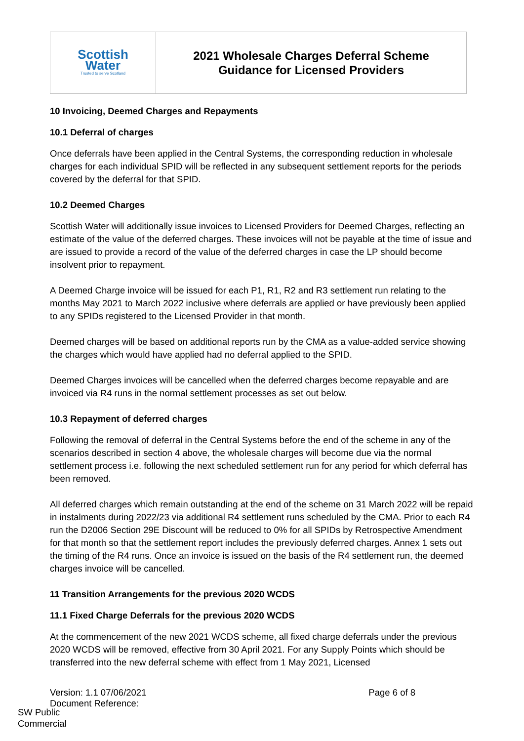| Scottish Water Trusted to serve Scotland | 2021 Wholesale Charges Deferral Scheme Guidance for Licensed Providers |
10 Invoicing, Deemed Charges and Repayments
10.1 Deferral of charges
Once deferrals have been applied in the Central Systems, the corresponding reduction in wholesale charges for each individual SPID will be reflected in any subsequent settlement reports for the periods covered by the deferral for that SPID.
10.2 Deemed Charges
Scottish Water will additionally issue invoices to Licensed Providers for Deemed Charges, reflecting an estimate of the value of the deferred charges. These invoices will not be payable at the time of issue and are issued to provide a record of the value of the deferred charges in case the LP should become insolvent prior to repayment.
A Deemed Charge invoice will be issued for each P1, R1, R2 and R3 settlement run relating to the months May 2021 to March 2022 inclusive where deferrals are applied or have previously been applied to any SPIDs registered to the Licensed Provider in that month.
Deemed charges will be based on additional reports run by the CMA as a value-added service showing the charges which would have applied had no deferral applied to the SPID.
Deemed Charges invoices will be cancelled when the deferred charges become repayable and are invoiced via R4 runs in the normal settlement processes as set out below.
10.3 Repayment of deferred charges
Following the removal of deferral in the Central Systems before the end of the scheme in any of the scenarios described in section 4 above, the wholesale charges will become due via the normal settlement process i.e. following the next scheduled settlement run for any period for which deferral has been removed.
All deferred charges which remain outstanding at the end of the scheme on 31 March 2022 will be repaid in instalments during 2022/23 via additional R4 settlement runs scheduled by the CMA. Prior to each R4 run the D2006 Section 29E Discount will be reduced to 0% for all SPIDs by Retrospective Amendment for that month so that the settlement report includes the previously deferred charges. Annex 1 sets out the timing of the R4 runs. Once an invoice is issued on the basis of the R4 settlement run, the deemed charges invoice will be cancelled.
11 Transition Arrangements for the previous 2020 WCDS
11.1 Fixed Charge Deferrals for the previous 2020 WCDS
At the commencement of the new 2021 WCDS scheme, all fixed charge deferrals under the previous 2020 WCDS will be removed, effective from 30 April 2021. For any Supply Points which should be transferred into the new deferral scheme with effect from 1 May 2021, Licensed
Version: 1.1 07/06/2021
Document Reference:
Page 6 of 8
SW Public
Commercial